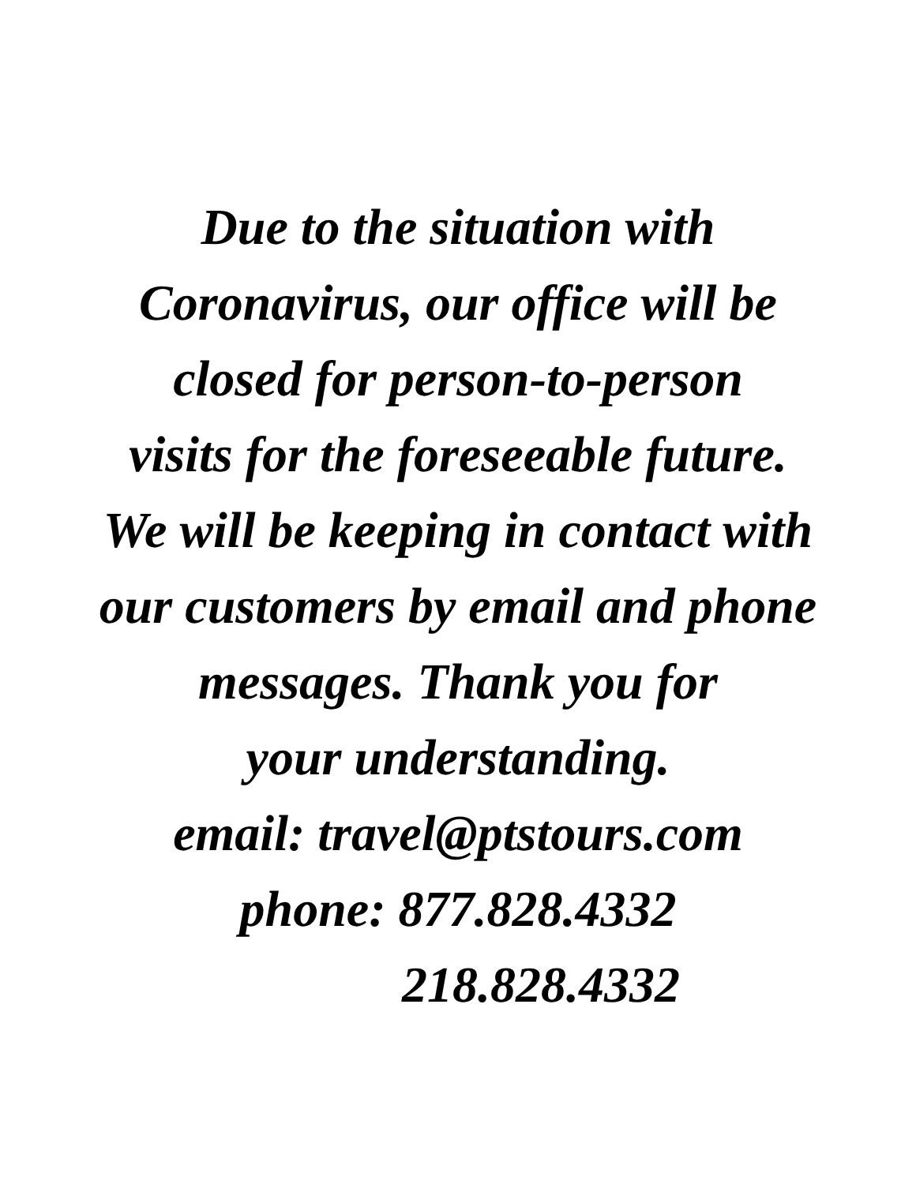Due to the situation with
Coronavirus, our office will be
closed for person-to-person
visits for the foreseeable future.
We will be keeping in contact with
our customers by email and phone
messages. Thank you for
your understanding.
email: travel@ptstours.com
phone: 877.828.4332
218.828.4332